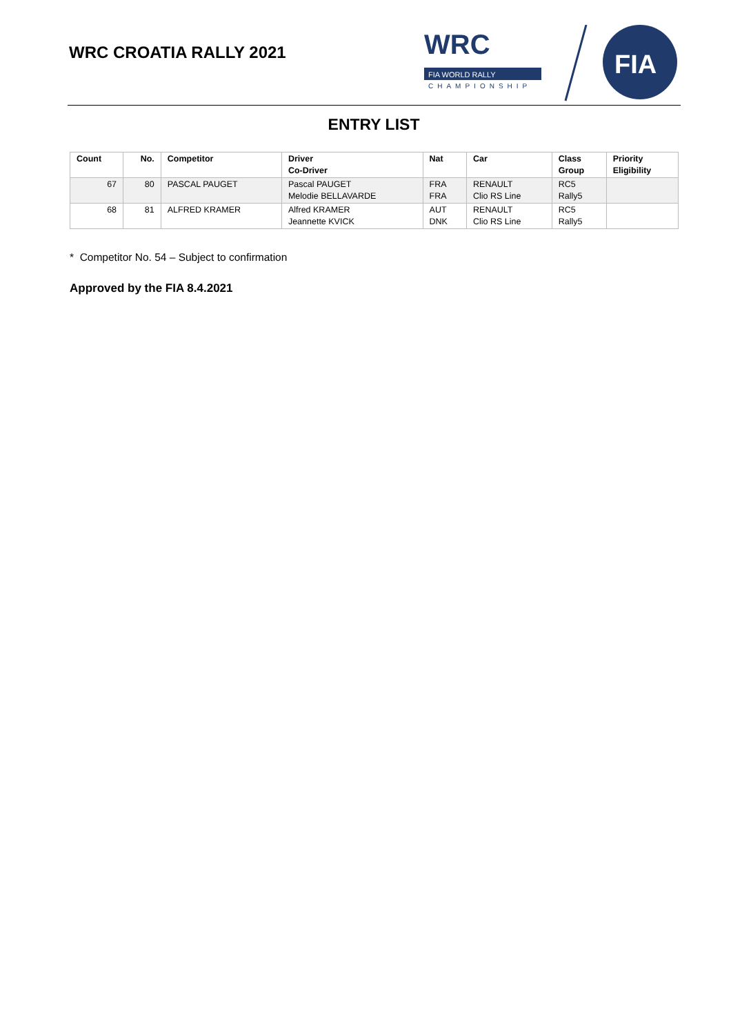WRC CROATIA RALLY 2021
WRC
FIA WORLD RALLY
CHAMPIONSHIP
FIA
ENTRY LIST
| Count | No. | Competitor | Driver Co-Driver | Nat | Car | Class Group | Priority Eligibility |
| --- | --- | --- | --- | --- | --- | --- | --- |
| 67 | 80 | PASCAL PAUGET | Pascal PAUGET Melodie BELLAVARDE | FRA FRA | RENAULT Clio RS Line | RC5 Rally5 | |
| 68 | 81 | ALFRED KRAMER | Alfred KRAMER Jeannette KVICK | AUT DNK | RENAULT Clio RS Line | RC5 Rally5 | |
* Competitor No. 54 – Subject to confirmation
Approved by the FIA 8.4.2021